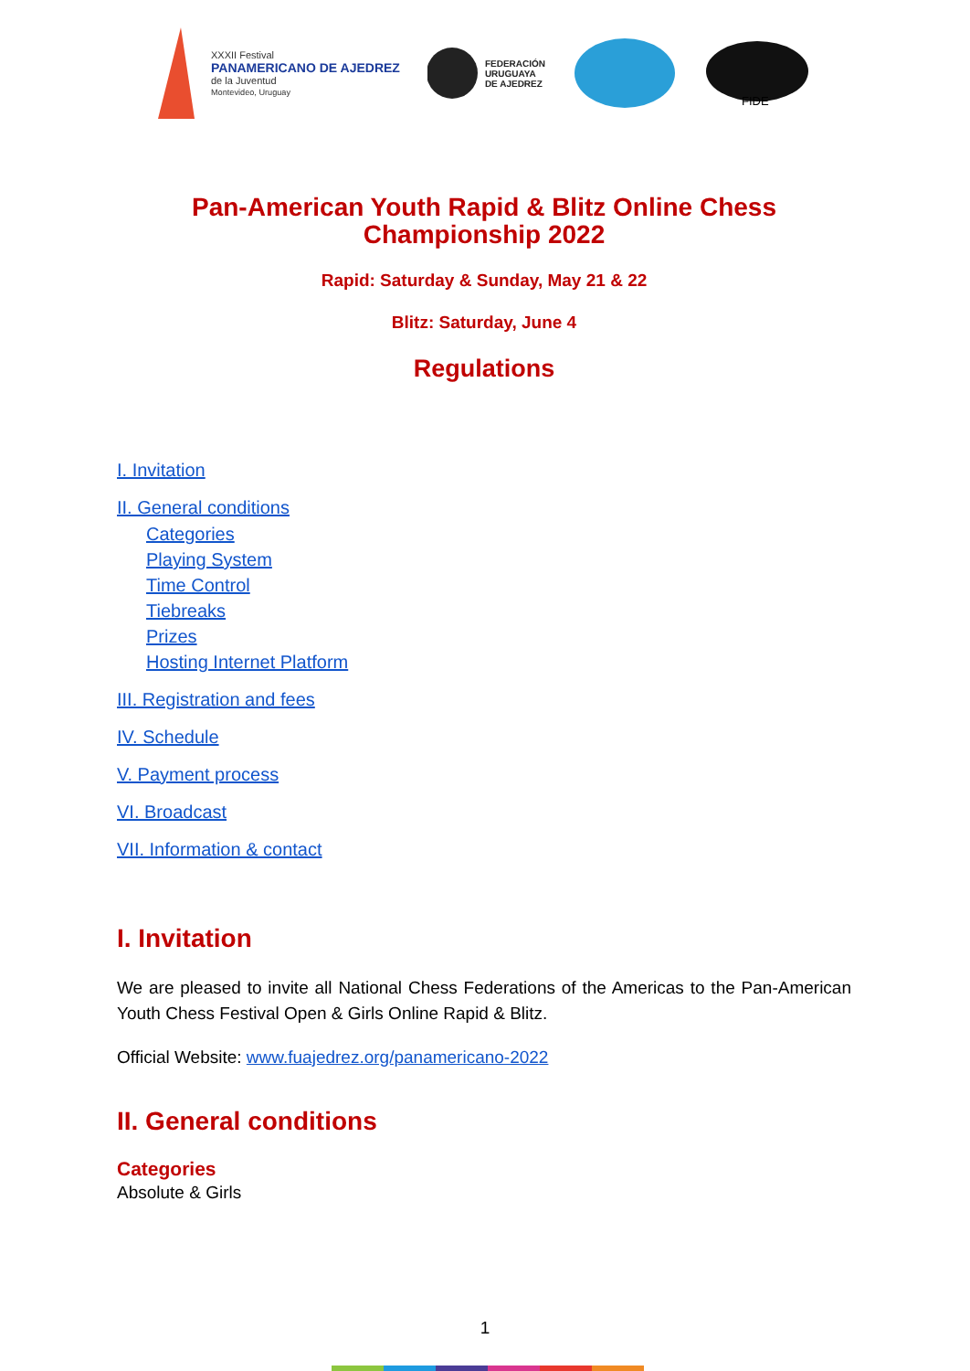XXXII Festival
PANAMERICANO DE AJEDREZ
de la Juventud
Montevideo, Uruguay
FEDERACIÓN
URUGUAYA
DE AJEDREZ
FIDE
Pan-American Youth Rapid & Blitz Online Chess Championship 2022
Rapid: Saturday & Sunday, May 21 & 22
Blitz: Saturday, June 4
Regulations
I. Invitation
II. General conditions
Categories
Playing System
Time Control
Tiebreaks
Prizes
Hosting Internet Platform
III. Registration and fees
IV. Schedule
V. Payment process
VI. Broadcast
VII. Information & contact
I. Invitation
We are pleased to invite all National Chess Federations of the Americas to the Pan-American Youth Chess Festival Open & Girls Online Rapid & Blitz.
Official Website: www.fuajedrez.org/panamericano-2022
II. General conditions
Categories
Absolute & Girls
1